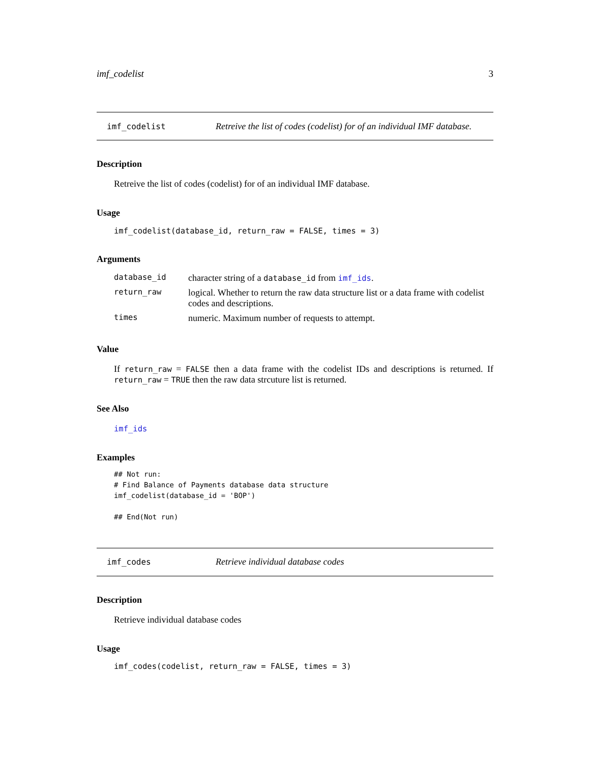imf_codelist 3
imf_codelist Retreive the list of codes (codelist) for of an individual IMF database.
Description
Retreive the list of codes (codelist) for of an individual IMF database.
Usage
imf_codelist(database_id, return_raw = FALSE, times = 3)
Arguments
| database_id | character string of a database_id from imf_ids . |
| return_raw | logical. Whether to return the raw data structure list or a data frame with codelist codes and descriptions. |
| times | numeric. Maximum number of requests to attempt. |
Value
If return_raw = FALSE then a data frame with the codelist IDs and descriptions is returned. If return_raw = TRUE then the raw data strcuture list is returned.
See Also
imf_ids
Examples
## Not run:
# Find Balance of Payments database data structure
imf_codelist(database_id = 'BOP')

## End(Not run)
imf_codes Retrieve individual database codes
Description
Retrieve individual database codes
Usage
imf_codes(codelist, return_raw = FALSE, times = 3)